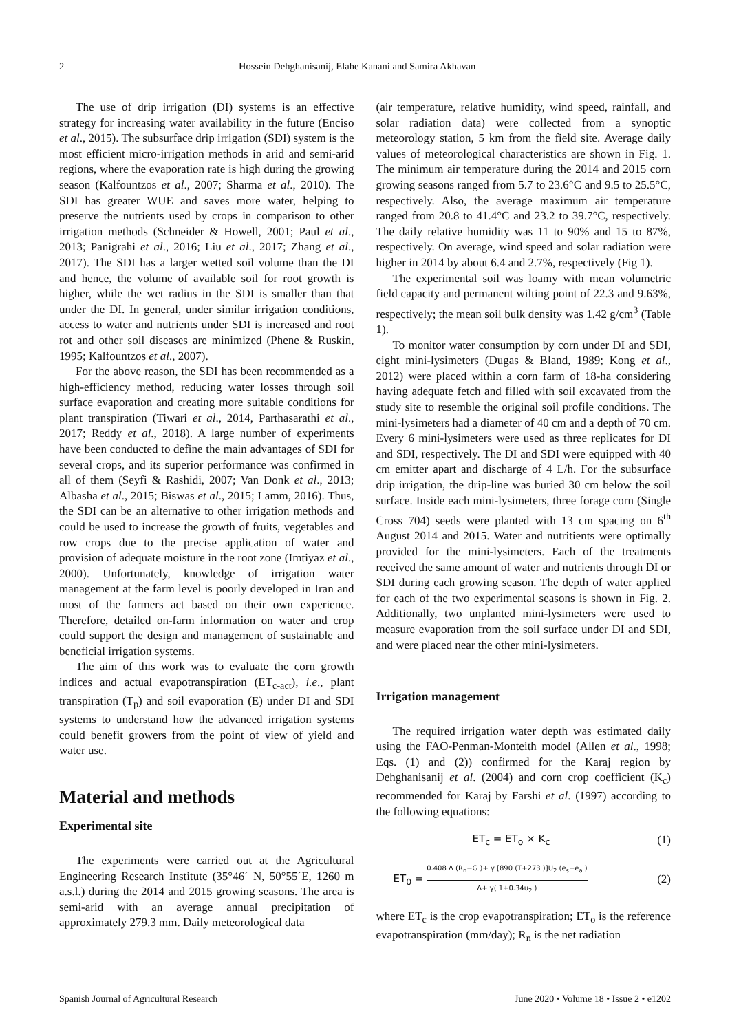2 Hossein Dehghanisanij, Elahe Kanani and Samira Akhavan
The use of drip irrigation (DI) systems is an effective strategy for increasing water availability in the future (Enciso et al., 2015). The subsurface drip irrigation (SDI) system is the most efficient micro-irrigation methods in arid and semi-arid regions, where the evaporation rate is high during the growing season (Kalfountzos et al., 2007; Sharma et al., 2010). The SDI has greater WUE and saves more water, helping to preserve the nutrients used by crops in comparison to other irrigation methods (Schneider & Howell, 2001; Paul et al., 2013; Panigrahi et al., 2016; Liu et al., 2017; Zhang et al., 2017). The SDI has a larger wetted soil volume than the DI and hence, the volume of available soil for root growth is higher, while the wet radius in the SDI is smaller than that under the DI. In general, under similar irrigation conditions, access to water and nutrients under SDI is increased and root rot and other soil diseases are minimized (Phene & Ruskin, 1995; Kalfountzos et al., 2007).
For the above reason, the SDI has been recommended as a high-efficiency method, reducing water losses through soil surface evaporation and creating more suitable conditions for plant transpiration (Tiwari et al., 2014, Parthasarathi et al., 2017; Reddy et al., 2018). A large number of experiments have been conducted to define the main advantages of SDI for several crops, and its superior performance was confirmed in all of them (Seyfi & Rashidi, 2007; Van Donk et al., 2013; Albasha et al., 2015; Biswas et al., 2015; Lamm, 2016). Thus, the SDI can be an alternative to other irrigation methods and could be used to increase the growth of fruits, vegetables and row crops due to the precise application of water and provision of adequate moisture in the root zone (Imtiyaz et al., 2000). Unfortunately, knowledge of irrigation water management at the farm level is poorly developed in Iran and most of the farmers act based on their own experience. Therefore, detailed on-farm information on water and crop could support the design and management of sustainable and beneficial irrigation systems.
The aim of this work was to evaluate the corn growth indices and actual evapotranspiration (ET<sub>c-act</sub>), i.e., plant transpiration (T<sub>p</sub>) and soil evaporation (E) under DI and SDI systems to understand how the advanced irrigation systems could benefit growers from the point of view of yield and water use.
Material and methods
Experimental site
The experiments were carried out at the Agricultural Engineering Research Institute (35°46´ N, 50°55´E, 1260 m a.s.l.) during the 2014 and 2015 growing seasons. The area is semi-arid with an average annual precipitation of approximately 279.3 mm. Daily meteorological data
(air temperature, relative humidity, wind speed, rainfall, and solar radiation data) were collected from a synoptic meteorology station, 5 km from the field site. Average daily values of meteorological characteristics are shown in Fig. 1. The minimum air temperature during the 2014 and 2015 corn growing seasons ranged from 5.7 to 23.6°C and 9.5 to 25.5°C, respectively. Also, the average maximum air temperature ranged from 20.8 to 41.4°C and 23.2 to 39.7°C, respectively. The daily relative humidity was 11 to 90% and 15 to 87%, respectively. On average, wind speed and solar radiation were higher in 2014 by about 6.4 and 2.7%, respectively (Fig 1).
The experimental soil was loamy with mean volumetric field capacity and permanent wilting point of 22.3 and 9.63%, respectively; the mean soil bulk density was 1.42 g/cm<sup>3</sup> (Table 1).
To monitor water consumption by corn under DI and SDI, eight mini-lysimeters (Dugas & Bland, 1989; Kong et al., 2012) were placed within a corn farm of 18-ha considering having adequate fetch and filled with soil excavated from the study site to resemble the original soil profile conditions. The mini-lysimeters had a diameter of 40 cm and a depth of 70 cm. Every 6 mini-lysimeters were used as three replicates for DI and SDI, respectively. The DI and SDI were equipped with 40 cm emitter apart and discharge of 4 L/h. For the subsurface drip irrigation, the drip-line was buried 30 cm below the soil surface. Inside each mini-lysimeters, three forage corn (Single Cross 704) seeds were planted with 13 cm spacing on 6<sup>th</sup> August 2014 and 2015. Water and nutritients were optimally provided for the mini-lysimeters. Each of the treatments received the same amount of water and nutrients through DI or SDI during each growing season. The depth of water applied for each of the two experimental seasons is shown in Fig. 2. Additionally, two unplanted mini-lysimeters were used to measure evaporation from the soil surface under DI and SDI, and were placed near the other mini-lysimeters.
Irrigation management
The required irrigation water depth was estimated daily using the FAO-Penman-Monteith model (Allen et al., 1998; Eqs. (1) and (2)) confirmed for the Karaj region by Dehghanisanij et al. (2004) and corn crop coefficient (K<sub>c</sub>) recommended for Karaj by Farshi et al. (1997) according to the following equations:
ET<sub>c</sub> = ET<sub>o</sub> × K<sub>c</sub> (1)
ET<sub>0</sub> = 0.408 Δ (R<sub>n</sub>−G )+ γ [890 (T+273 )]U<sub>2</sub> (e<sub>s</sub>−e<sub>a</sub> ) Δ+ γ( 1+0.34u<sub>2</sub> ) (2)
where ET<sub>c</sub> is the crop evapotranspiration; ET<sub>o</sub> is the reference evapotranspiration (mm/day); R<sub>n</sub> is the net radiation
Spanish Journal of Agricultural Research June 2020 • Volume 18 • Issue 2 • e1202